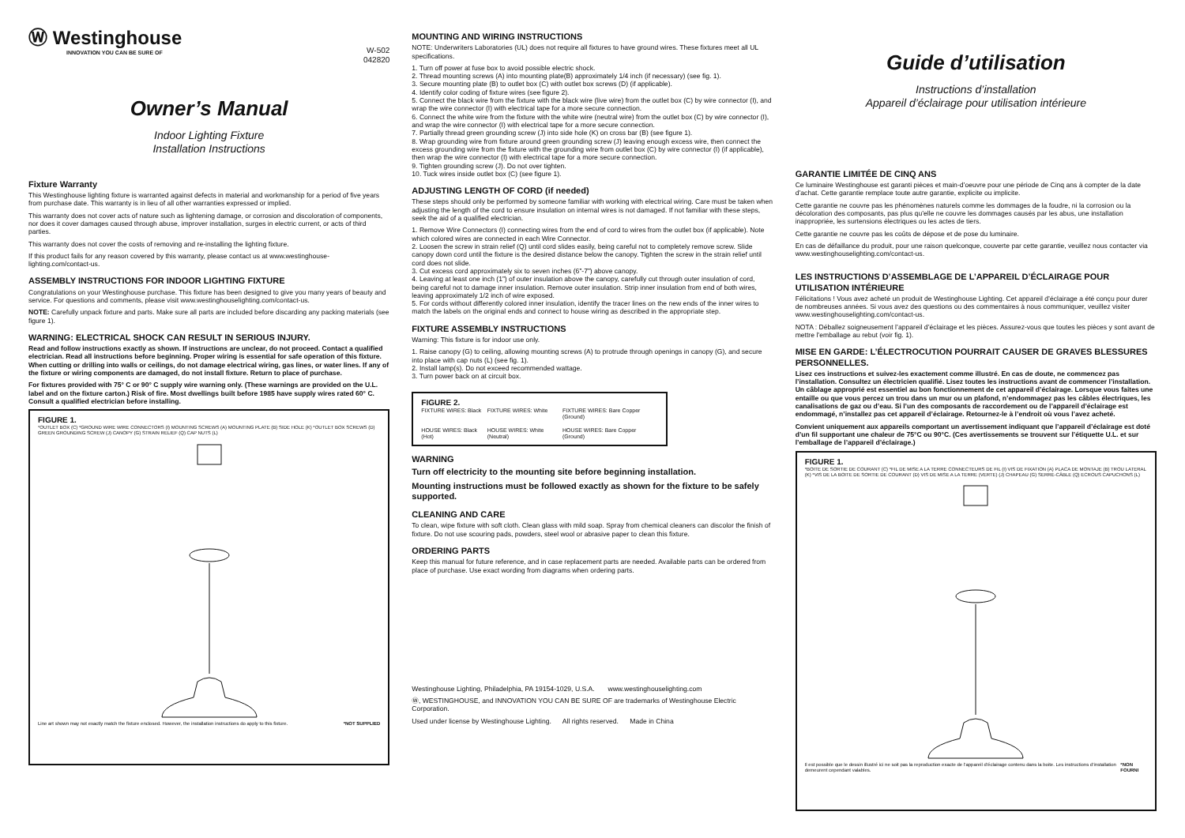Ⓦ Westinghouse
INNOVATION YOU CAN BE SURE OF
W-502
042820
Owner’s Manual
Indoor Lighting Fixture
Installation Instructions
Fixture Warranty
This Westinghouse lighting fixture is warranted against defects in material and workmanship for a period of five years from purchase date. This warranty is in lieu of all other warranties expressed or implied.
This warranty does not cover acts of nature such as lightening damage, or corrosion and discoloration of components, nor does it cover damages caused through abuse, improver installation, surges in electric current, or acts of third parties.
This warranty does not cover the costs of removing and re-installing the lighting fixture.
If this product fails for any reason covered by this warranty, please contact us at www.westinghouse-lighting.com/contact-us.
ASSEMBLY INSTRUCTIONS FOR INDOOR LIGHTING FIXTURE
Congratulations on your Westinghouse purchase. This fixture has been designed to give you many years of beauty and service. For questions and comments, please visit www.westinghouselighting.com/contact-us.
NOTE: Carefully unpack fixture and parts. Make sure all parts are included before discarding any packing materials (see figure 1).
WARNING: ELECTRICAL SHOCK CAN RESULT IN SERIOUS INJURY.
Read and follow instructions exactly as shown. If instructions are unclear, do not proceed. Contact a qualified electrician. Read all instructions before beginning. Proper wiring is essential for safe operation of this fixture. When cutting or drilling into walls or ceilings, do not damage electrical wiring, gas lines, or water lines. If any of the fixture or wiring components are damaged, do not install fixture. Return to place of purchase.
For fixtures provided with 75° C or 90° C supply wire warning only. (These warnings are provided on the U.L. label and on the fixture carton.) Risk of fire. Most dwellings built before 1985 have supply wires rated 60° C. Consult a qualified electrician before installing.
FIGURE 1.
*OUTLET BOX (C) *GROUND WIRE WIRE CONNECTORS (I) MOUNTING SCREWS (A) MOUNTING PLATE (B) SIDE HOLE (K) *OUTLET BOX SCREWS (D) GREEN GROUNDING SCREW (J) CANOPY (G) STRAIN RELIEF (Q) CAP NUTS (L)
Line art shown may not exactly match the fixture enclosed. However, the installation instructions do apply to this fixture. *NOT SUPPLIED
MOUNTING AND WIRING INSTRUCTIONS
NOTE: Underwriters Laboratories (UL) does not require all fixtures to have ground wires. These fixtures meet all UL specifications.
1. Turn off power at fuse box to avoid possible electric shock.
2. Thread mounting screws (A) into mounting plate(B) approximately 1/4 inch (if necessary) (see fig. 1).
3. Secure mounting plate (B) to outlet box (C) with outlet box screws (D) (if applicable).
4. Identify color coding of fixture wires (see figure 2).
5. Connect the black wire from the fixture with the black wire (live wire) from the outlet box (C) by wire connector (I), and wrap the wire connector (I) with electrical tape for a more secure connection.
6. Connect the white wire from the fixture with the white wire (neutral wire) from the outlet box (C) by wire connector (I), and wrap the wire connector (I) with electrical tape for a more secure connection.
7. Partially thread green grounding screw (J) into side hole (K) on cross bar (B) (see figure 1).
8. Wrap grounding wire from fixture around green grounding screw (J) leaving enough excess wire, then connect the excess grounding wire from the fixture with the grounding wire from outlet box (C) by wire connector (I) (if applicable), then wrap the wire connector (I) with electrical tape for a more secure connection.
9. Tighten grounding screw (J). Do not over tighten.
10. Tuck wires inside outlet box (C) (see figure 1).
ADJUSTING LENGTH OF CORD (if needed)
These steps should only be performed by someone familiar with working with electrical wiring. Care must be taken when adjusting the length of the cord to ensure insulation on internal wires is not damaged. If not familiar with these steps, seek the aid of a qualified electrician.
1. Remove Wire Connectors (I) connecting wires from the end of cord to wires from the outlet box (if applicable). Note which colored wires are connected in each Wire Connector.
2. Loosen the screw in strain relief (Q) until cord slides easily, being careful not to completely remove screw. Slide canopy down cord until the fixture is the desired distance below the canopy. Tighten the screw in the strain relief until cord does not slide.
3. Cut excess cord approximately six to seven inches (6”-7”) above canopy.
4. Leaving at least one inch (1”) of outer insulation above the canopy, carefully cut through outer insulation of cord, being careful not to damage inner insulation. Remove outer insulation. Strip inner insulation from end of both wires, leaving approximately 1/2 inch of wire exposed.
5. For cords without differently colored inner insulation, identify the tracer lines on the new ends of the inner wires to match the labels on the original ends and connect to house wiring as described in the appropriate step.
FIXTURE ASSEMBLY INSTRUCTIONS
Warning: This fixture is for indoor use only.
1. Raise canopy (G) to ceiling, allowing mounting screws (A) to protrude through openings in canopy (G), and secure into place with cap nuts (L) (see fig. 1).
2. Install lamp(s). Do not exceed recommended wattage.
3. Turn power back on at circuit box.
FIGURE 2.
FIXTURE WIRES: Black
HOUSE WIRES: Black (Hot)
FIXTURE WIRES: White
HOUSE WIRES: White (Neutral)
FIXTURE WIRES: Bare Copper (Ground)
HOUSE WIRES: Bare Copper (Ground)
WARNING
Turn off electricity to the mounting site before beginning installation.
Mounting instructions must be followed exactly as shown for the fixture to be safely supported.
CLEANING AND CARE
To clean, wipe fixture with soft cloth. Clean glass with mild soap. Spray from chemical cleaners can discolor the finish of fixture. Do not use scouring pads, powders, steel wool or abrasive paper to clean this fixture.
ORDERING PARTS
Keep this manual for future reference, and in case replacement parts are needed. Available parts can be ordered from place of purchase. Use exact wording from diagrams when ordering parts.
Westinghouse Lighting, Philadelphia, PA 19154-1029, U.S.A. www.westinghouselighting.com
Ⓦ, WESTINGHOUSE, and INNOVATION YOU CAN BE SURE OF are trademarks of Westinghouse Electric Corporation.
Used under license by Westinghouse Lighting. All rights reserved. Made in China
Guide d’utilisation
Instructions d’installation
Appareil d’éclairage pour utilisation intérieure
GARANTIE LIMITÉE DE CINQ ANS
Ce luminaire Westinghouse est garanti pièces et main-d’oeuvre pour une période de Cinq ans à compter de la date d’achat. Cette garantie remplace toute autre garantie, explicite ou implicite.
Cette garantie ne couvre pas les phénomènes naturels comme les dommages de la foudre, ni la corrosion ou la décoloration des composants, pas plus qu’elle ne couvre les dommages causés par les abus, une installation inappropriée, les surtensions électriques ou les actes de tiers.
Cette garantie ne couvre pas les coûts de dépose et de pose du luminaire.
En cas de défaillance du produit, pour une raison quelconque, couverte par cette garantie, veuillez nous contacter via www.westinghouselighting.com/contact-us.
LES INSTRUCTIONS D’ASSEMBLAGE DE L’APPAREIL D’ÉCLAIRAGE POUR UTILISATION INTÉRIEURE
Félicitations ! Vous avez acheté un produit de Westinghouse Lighting. Cet appareil d’éclairage a été conçu pour durer de nombreuses années. Si vous avez des questions ou des commentaires à nous communiquer, veuillez visiter www.westinghouselighting.com/contact-us.
NOTA : Déballez soigneusement l’appareil d’éclairage et les pièces. Assurez-vous que toutes les pièces y sont avant de mettre l’emballage au rebut (voir fig. 1).
MISE EN GARDE: L’ÉLECTROCUTION POURRAIT CAUSER DE GRAVES BLESSURES PERSONNELLES.
Lisez ces instructions et suivez-les exactement comme illustré. En cas de doute, ne commencez pas l’installation. Consultez un électricien qualifié. Lisez toutes les instructions avant de commencer l’installation. Un câblage approprié est essentiel au bon fonctionnement de cet appareil d’éclairage. Lorsque vous faites une entaille ou que vous percez un trou dans un mur ou un plafond, n’endommagez pas les câbles électriques, les canalisations de gaz ou d’eau. Si l’un des composants de raccordement ou de l’appareil d’éclairage est endommagé, n’installez pas cet appareil d’éclairage. Retournez-le à l’endroit où vous l’avez acheté.
Convient uniquement aux appareils comportant un avertissement indiquant que l’appareil d’éclairage est doté d’un fil supportant une chaleur de 75°C ou 90°C. (Ces avertissements se trouvent sur l’étiquette U.L. et sur l’emballage de l’appareil d’éclairage.)
FIGURE 1.
*BOITE DE SORTIE DE COURANT (C) *FIL DE MISE A LA TERRE CONNECTEURS DE FIL (I) VIS DE FIXATION (A) PLACA DE MONTAJE (B) TROU LATERAL (K) *VIS DE LA BOITE DE SORTIE DE COURANT (D) VIS DE MISE A LA TERRE (VERTE) (J) CHAPEAU (G) SERRE-CÂBLE (Q) ECROUS CAPUCHONS (L)
Il est possible que le dessin illustré ici ne soit pas la reproduction exacte de l’appareil d’éclairage contenu dans la boite. Les instructions d’installation demeurent cependant valables. *NON FOURNI